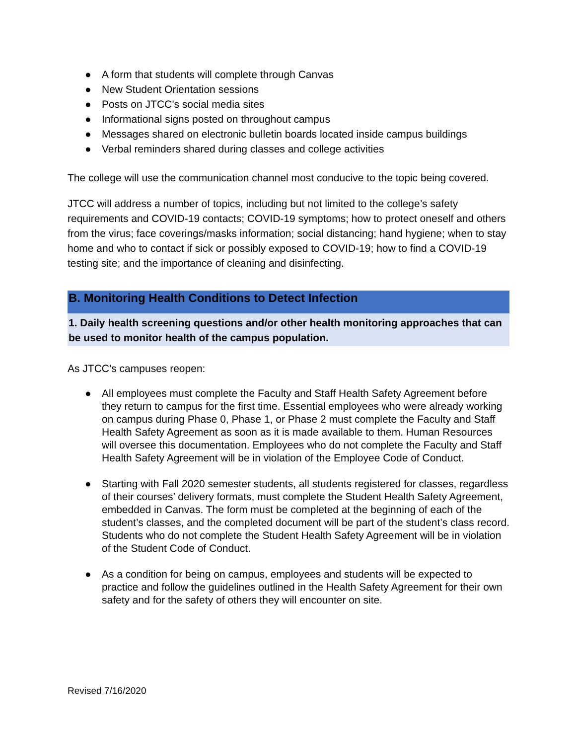● A form that students will complete through Canvas
● New Student Orientation sessions
● Posts on JTCC’s social media sites
● Informational signs posted on throughout campus
● Messages shared on electronic bulletin boards located inside campus buildings
● Verbal reminders shared during classes and college activities
The college will use the communication channel most conducive to the topic being covered.
JTCC will address a number of topics, including but not limited to the college’s safety requirements and COVID-19 contacts; COVID-19 symptoms; how to protect oneself and others from the virus; face coverings/masks information; social distancing; hand hygiene; when to stay home and who to contact if sick or possibly exposed to COVID-19; how to find a COVID-19 testing site; and the importance of cleaning and disinfecting.
B. Monitoring Health Conditions to Detect Infection
1. Daily health screening questions and/or other health monitoring approaches that can be used to monitor health of the campus population.
As JTCC’s campuses reopen:
● All employees must complete the Faculty and Staff Health Safety Agreement before they return to campus for the first time. Essential employees who were already working on campus during Phase 0, Phase 1, or Phase 2 must complete the Faculty and Staff Health Safety Agreement as soon as it is made available to them. Human Resources will oversee this documentation. Employees who do not complete the Faculty and Staff Health Safety Agreement will be in violation of the Employee Code of Conduct.
● Starting with Fall 2020 semester students, all students registered for classes, regardless of their courses’ delivery formats, must complete the Student Health Safety Agreement, embedded in Canvas. The form must be completed at the beginning of each of the student’s classes, and the completed document will be part of the student’s class record. Students who do not complete the Student Health Safety Agreement will be in violation of the Student Code of Conduct.
● As a condition for being on campus, employees and students will be expected to practice and follow the guidelines outlined in the Health Safety Agreement for their own safety and for the safety of others they will encounter on site.
Revised 7/16/2020